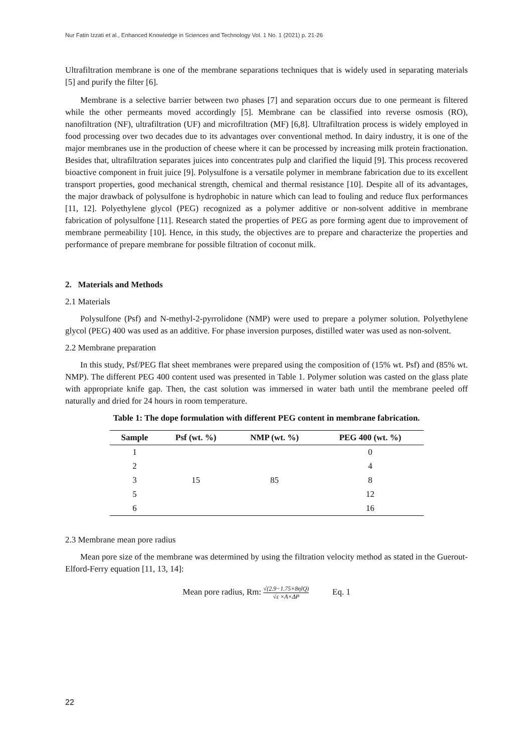Nur Fatin Izzati et al., Enhanced Knowledge in Sciences and Technology Vol. 1 No. 1 (2021) p. 21-26
Ultrafiltration membrane is one of the membrane separations techniques that is widely used in separating materials [5] and purify the filter [6].
Membrane is a selective barrier between two phases [7] and separation occurs due to one permeant is filtered while the other permeants moved accordingly [5]. Membrane can be classified into reverse osmosis (RO), nanofiltration (NF), ultrafiltration (UF) and microfiltration (MF) [6,8]. Ultrafiltration process is widely employed in food processing over two decades due to its advantages over conventional method. In dairy industry, it is one of the major membranes use in the production of cheese where it can be processed by increasing milk protein fractionation. Besides that, ultrafiltration separates juices into concentrates pulp and clarified the liquid [9]. This process recovered bioactive component in fruit juice [9]. Polysulfone is a versatile polymer in membrane fabrication due to its excellent transport properties, good mechanical strength, chemical and thermal resistance [10]. Despite all of its advantages, the major drawback of polysulfone is hydrophobic in nature which can lead to fouling and reduce flux performances [11, 12]. Polyethylene glycol (PEG) recognized as a polymer additive or non-solvent additive in membrane fabrication of polysulfone [11]. Research stated the properties of PEG as pore forming agent due to improvement of membrane permeability [10]. Hence, in this study, the objectives are to prepare and characterize the properties and performance of prepare membrane for possible filtration of coconut milk.
2. Materials and Methods
2.1 Materials
Polysulfone (Psf) and N-methyl-2-pyrrolidone (NMP) were used to prepare a polymer solution. Polyethylene glycol (PEG) 400 was used as an additive. For phase inversion purposes, distilled water was used as non-solvent.
2.2 Membrane preparation
In this study, Psf/PEG flat sheet membranes were prepared using the composition of (15% wt. Psf) and (85% wt. NMP). The different PEG 400 content used was presented in Table 1. Polymer solution was casted on the glass plate with appropriate knife gap. Then, the cast solution was immersed in water bath until the membrane peeled off naturally and dried for 24 hours in room temperature.
Table 1: The dope formulation with different PEG content in membrane fabrication.
| Sample | Psf (wt. %) | NMP (wt. %) | PEG 400 (wt. %) |
| --- | --- | --- | --- |
| 1 | 15 | 85 | 0 |
| 2 | | | 4 |
| 3 | | | 8 |
| 5 | | | 12 |
| 6 | | | 16 |
2.3 Membrane mean pore radius
Mean pore size of the membrane was determined by using the filtration velocity method as stated in the Guerout-Elford-Ferry equation [11, 13, 14]:
Mean pore radius, Rm: √(2.9−1.75×8ηlQ) √ε ×A×ΔP Eq. 1
22